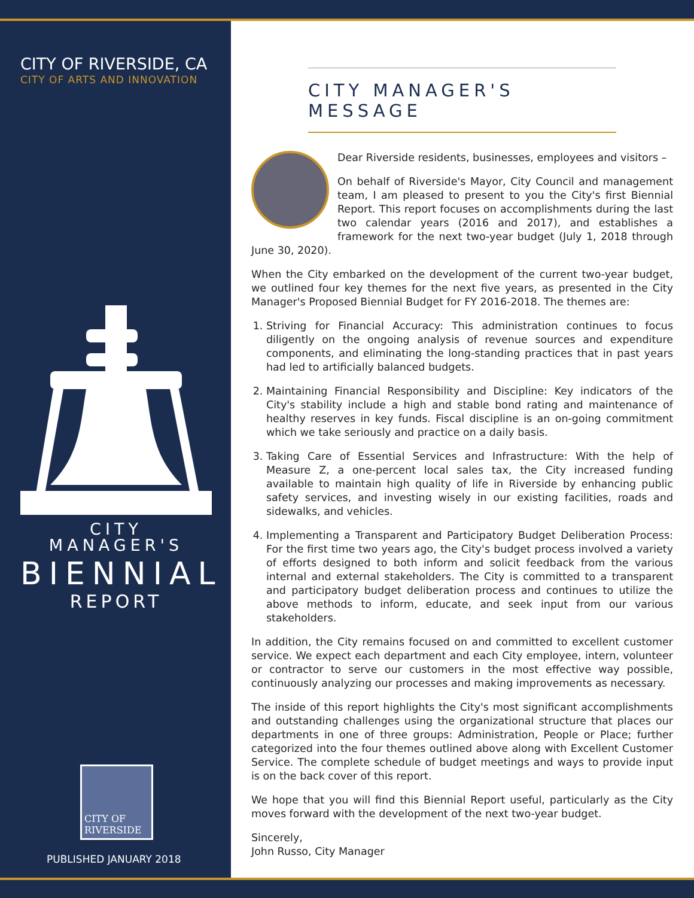CITY OF RIVERSIDE, CA
CITY OF ARTS AND INNOVATION
CITY MANAGER'S
BIENNIAL
REPORT
CITY OF
RIVERSIDE
PUBLISHED JANUARY 2018
CITY MANAGER'S MESSAGE
Dear Riverside residents, businesses, employees and visitors –
On behalf of Riverside's Mayor, City Council and management team, I am pleased to present to you the City's first Biennial Report. This report focuses on accomplishments during the last two calendar years (2016 and 2017), and establishes a framework for the next two-year budget (July 1, 2018 through June 30, 2020).
When the City embarked on the development of the current two-year budget, we outlined four key themes for the next five years, as presented in the City Manager's Proposed Biennial Budget for FY 2016-2018. The themes are:
1. Striving for Financial Accuracy: This administration continues to focus diligently on the ongoing analysis of revenue sources and expenditure components, and eliminating the long-standing practices that in past years had led to artificially balanced budgets.
2. Maintaining Financial Responsibility and Discipline: Key indicators of the City's stability include a high and stable bond rating and maintenance of healthy reserves in key funds. Fiscal discipline is an on-going commitment which we take seriously and practice on a daily basis.
3. Taking Care of Essential Services and Infrastructure: With the help of Measure Z, a one-percent local sales tax, the City increased funding available to maintain high quality of life in Riverside by enhancing public safety services, and investing wisely in our existing facilities, roads and sidewalks, and vehicles.
4. Implementing a Transparent and Participatory Budget Deliberation Process: For the first time two years ago, the City's budget process involved a variety of efforts designed to both inform and solicit feedback from the various internal and external stakeholders. The City is committed to a transparent and participatory budget deliberation process and continues to utilize the above methods to inform, educate, and seek input from our various stakeholders.
In addition, the City remains focused on and committed to excellent customer service. We expect each department and each City employee, intern, volunteer or contractor to serve our customers in the most effective way possible, continuously analyzing our processes and making improvements as necessary.
The inside of this report highlights the City's most significant accomplishments and outstanding challenges using the organizational structure that places our departments in one of three groups: Administration, People or Place; further categorized into the four themes outlined above along with Excellent Customer Service. The complete schedule of budget meetings and ways to provide input is on the back cover of this report.
We hope that you will find this Biennial Report useful, particularly as the City moves forward with the development of the next two-year budget.
Sincerely,
John Russo, City Manager